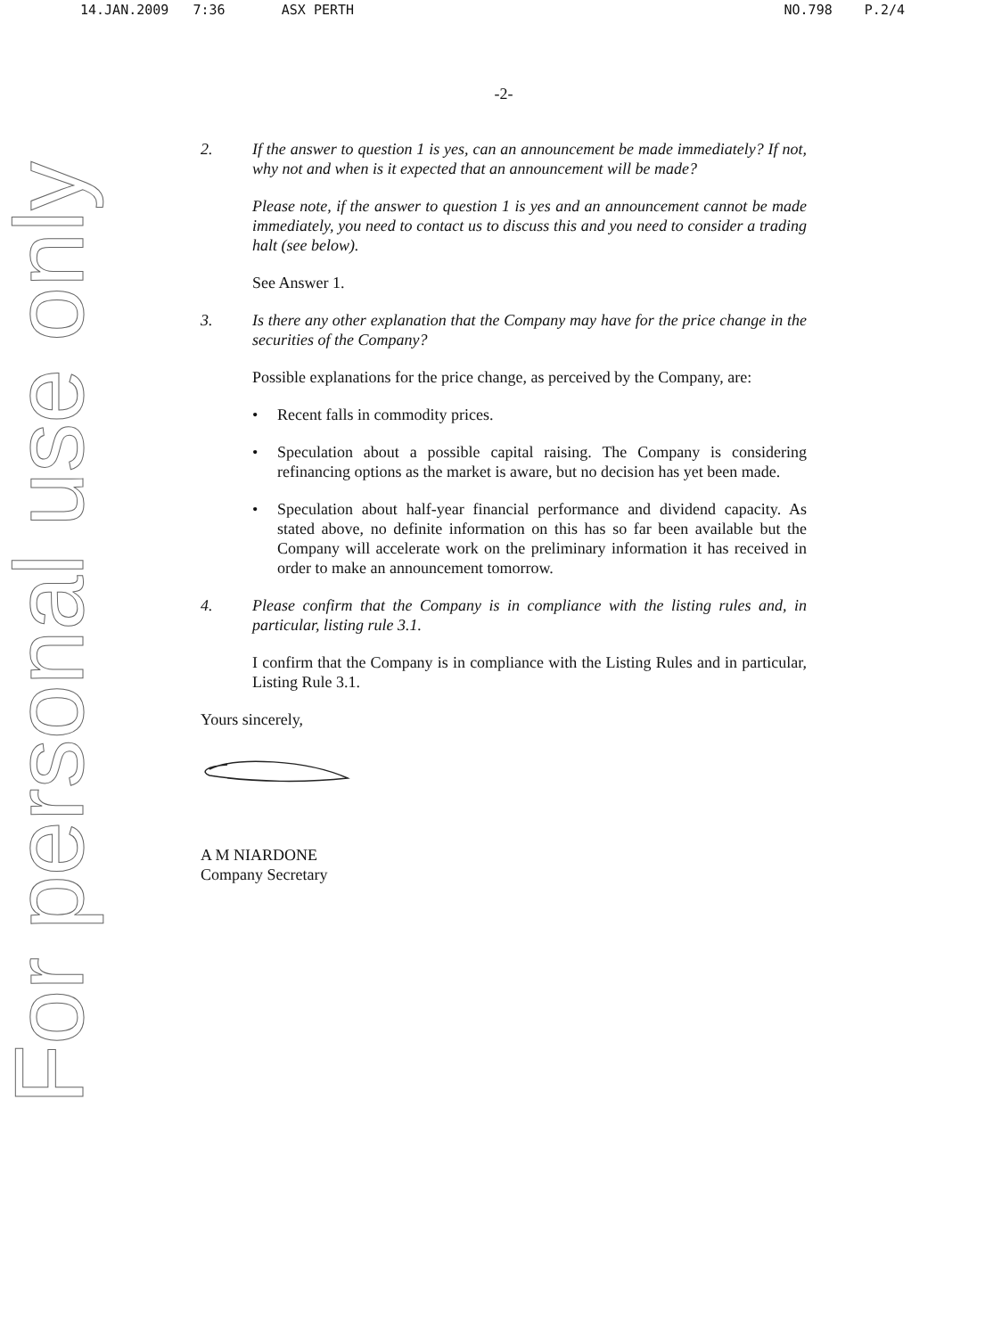14.JAN.2009 7:36 ASX PERTH NO.798 P.2/4
For personal use only
-2-
2. If the answer to question 1 is yes, can an announcement be made immediately? If not, why not and when is it expected that an announcement will be made?
Please note, if the answer to question 1 is yes and an announcement cannot be made immediately, you need to contact us to discuss this and you need to consider a trading halt (see below).
See Answer 1.
3. Is there any other explanation that the Company may have for the price change in the securities of the Company?
Possible explanations for the price change, as perceived by the Company, are:
• Recent falls in commodity prices.
• Speculation about a possible capital raising. The Company is considering refinancing options as the market is aware, but no decision has yet been made.
• Speculation about half-year financial performance and dividend capacity. As stated above, no definite information on this has so far been available but the Company will accelerate work on the preliminary information it has received in order to make an announcement tomorrow.
4. Please confirm that the Company is in compliance with the listing rules and, in particular, listing rule 3.1.
I confirm that the Company is in compliance with the Listing Rules and in particular, Listing Rule 3.1.
Yours sincerely,
A M NIARDONE
Company Secretary